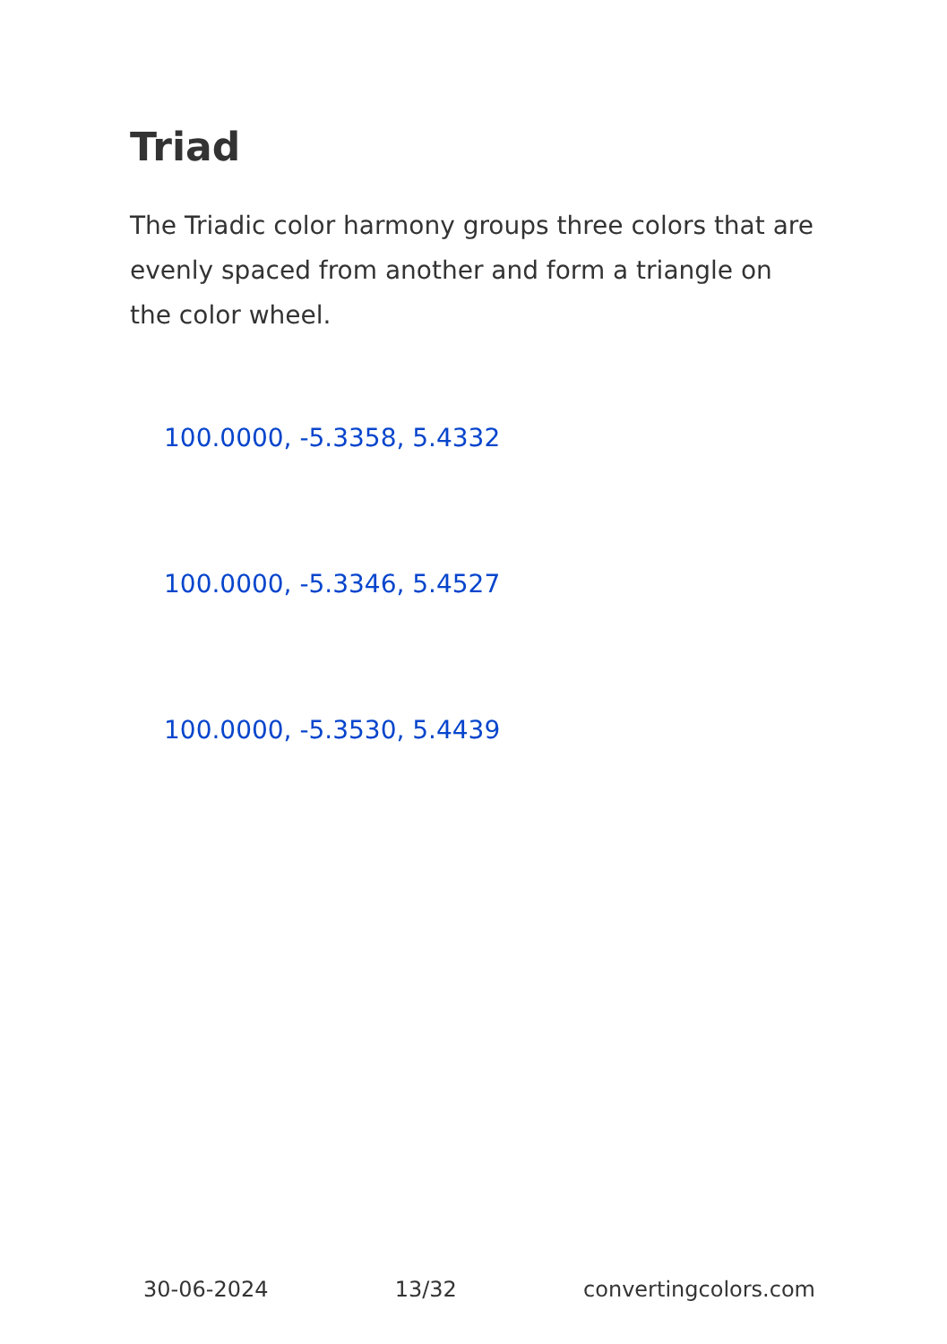Triad
The Triadic color harmony groups three colors that are evenly spaced from another and form a triangle on the color wheel.
100.0000, -5.3358, 5.4332
100.0000, -5.3346, 5.4527
100.0000, -5.3530, 5.4439
30-06-2024 13/32 convertingcolors.com